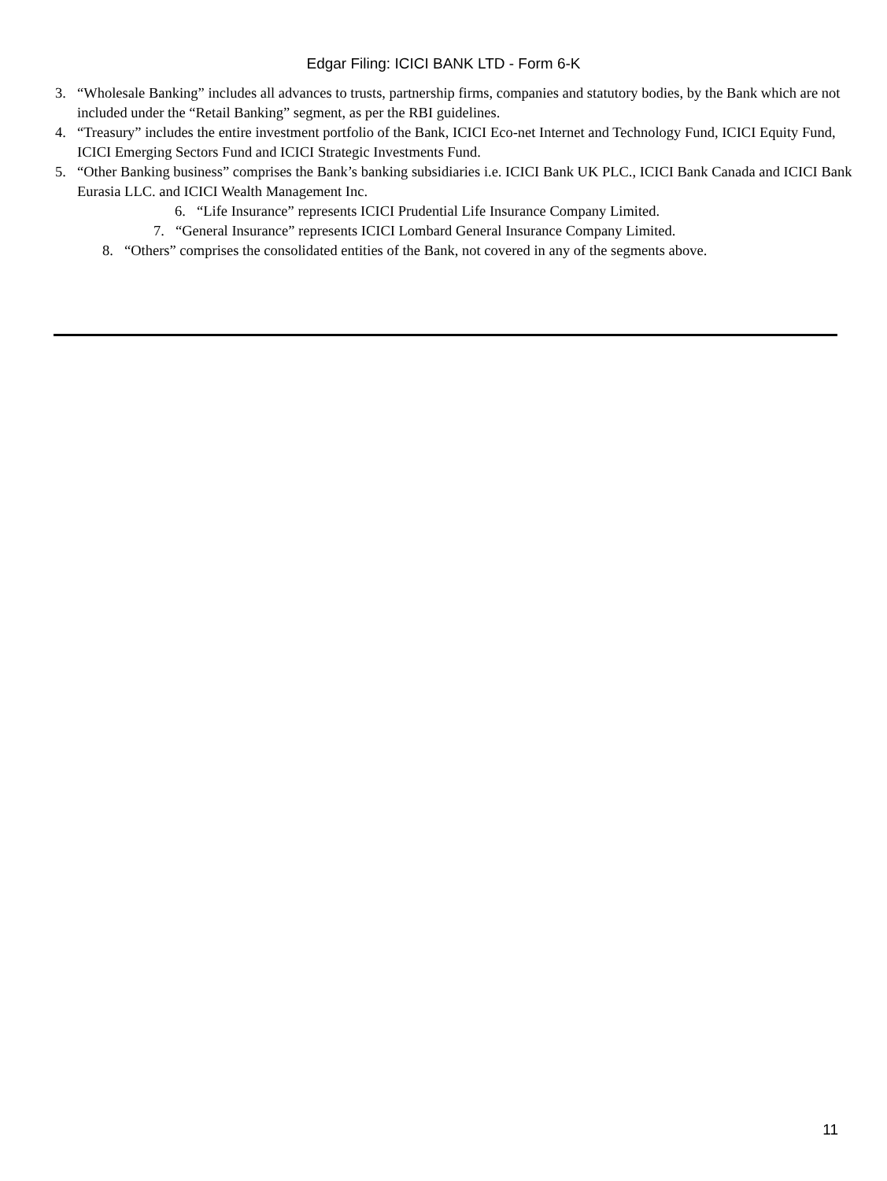Edgar Filing: ICICI BANK LTD - Form 6-K
3. “Wholesale Banking” includes all advances to trusts, partnership firms, companies and statutory bodies, by the Bank which are not included under the “Retail Banking” segment, as per the RBI guidelines.
4. “Treasury” includes the entire investment portfolio of the Bank, ICICI Eco-net Internet and Technology Fund, ICICI Equity Fund, ICICI Emerging Sectors Fund and ICICI Strategic Investments Fund.
5. “Other Banking business” comprises the Bank’s banking subsidiaries i.e. ICICI Bank UK PLC., ICICI Bank Canada and ICICI Bank Eurasia LLC. and ICICI Wealth Management Inc.
6. “Life Insurance” represents ICICI Prudential Life Insurance Company Limited.
7. “General Insurance” represents ICICI Lombard General Insurance Company Limited.
8. “Others” comprises the consolidated entities of the Bank, not covered in any of the segments above.
11